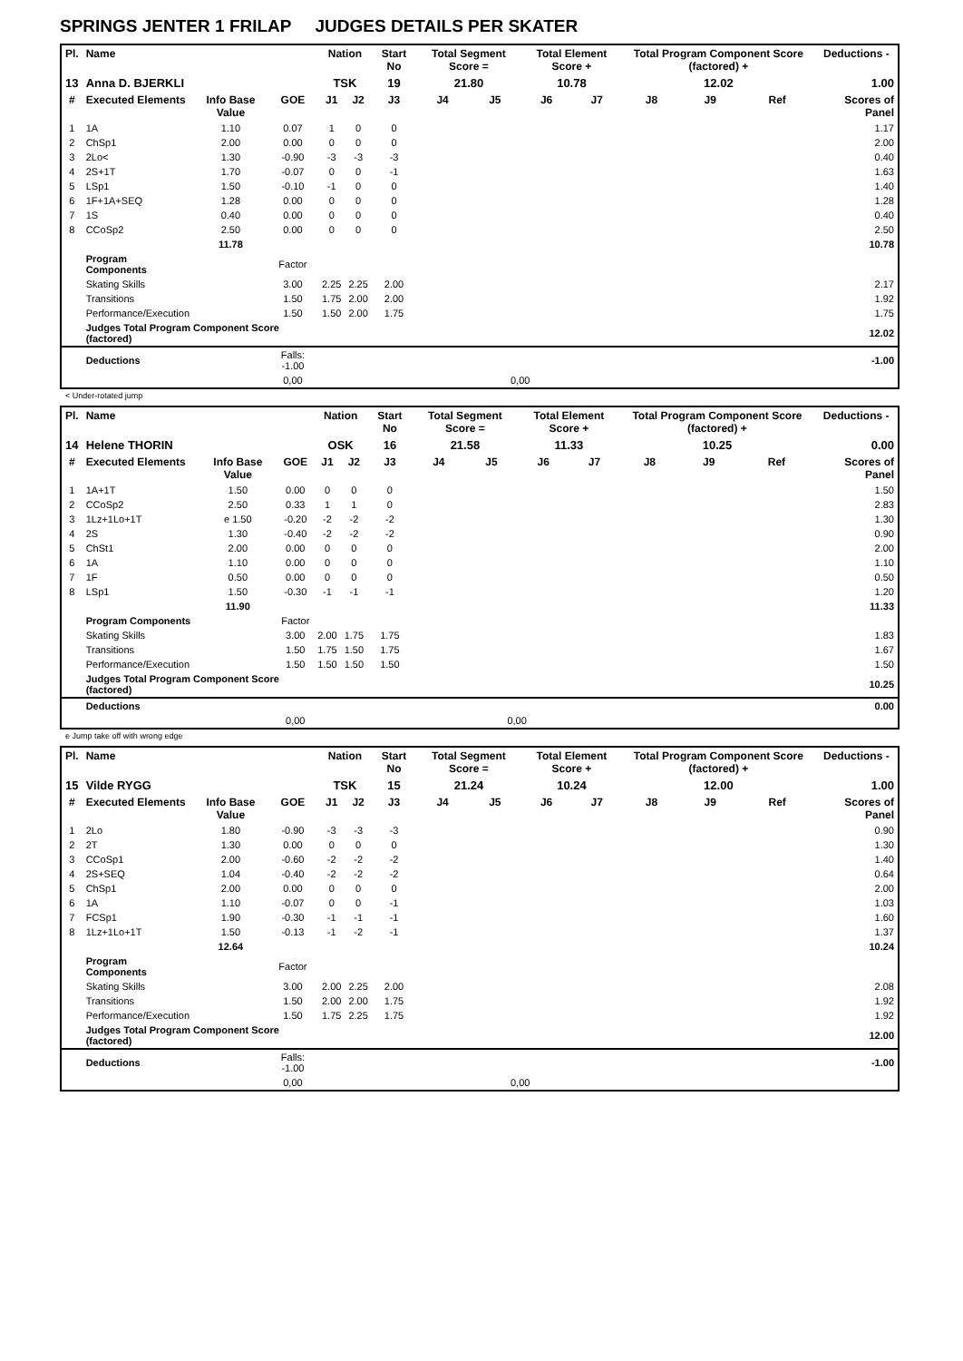SPRINGS JENTER 1 FRILAP JUDGES DETAILS PER SKATER
| Pl. | Name | | | Nation | | Start No | Total Segment Score = | | Total Element Score + | | Total Program Component Score (factored) + | | | Deductions - |
| --- | --- | --- | --- | --- | --- | --- | --- | --- | --- | --- | --- | --- | --- | --- |
| 13 | Anna D. BJERKLI | | | TSK | | 19 | 21.80 | | 10.78 | | 12.02 | | | 1.00 |
| # | Executed Elements | Info Base Value | GOE | J1 | J2 | J3 | J4 | J5 | J6 | J7 | J8 | J9 | Ref | Scores of Panel |
| 1 | 1A | 1.10 | 0.07 | 1 | 0 | 0 | | | | | | | | 1.17 |
| 2 | ChSp1 | 2.00 | 0.00 | 0 | 0 | 0 | | | | | | | | 2.00 |
| 3 | 2Lo< | 1.30 | -0.90 | -3 | -3 | -3 | | | | | | | | 0.40 |
| 4 | 2S+1T | 1.70 | -0.07 | 0 | 0 | -1 | | | | | | | | 1.63 |
| 5 | LSp1 | 1.50 | -0.10 | -1 | 0 | 0 | | | | | | | | 1.40 |
| 6 | 1F+1A+SEQ | 1.28 | 0.00 | 0 | 0 | 0 | | | | | | | | 1.28 |
| 7 | 1S | 0.40 | 0.00 | 0 | 0 | 0 | | | | | | | | 0.40 |
| 8 | CCoSp2 | 2.50 | 0.00 | 0 | 0 | 0 | | | | | | | | 2.50 |
| | | 11.78 | | | | | | | | | | | | 10.78 |
| | Program Components | | Factor | | | | | | | | | | | |
| | Skating Skills | | 3.00 | 2.25 | 2.25 | 2.00 | | | | | | | | 2.17 |
| | Transitions | | 1.50 | 1.75 | 2.00 | 2.00 | | | | | | | | 1.92 |
| | Performance/Execution | | 1.50 | 1.50 | 2.00 | 1.75 | | | | | | | | 1.75 |
| | Judges Total Program Component Score (factored) | | | | | | | | | | | | | 12.02 |
| | Deductions | | Falls: -1.00 | | | | | | | | | | | -1.00 |
| | | | 0,00 | | | | | 0,00 | | | | | | |
< Under-rotated jump
| Pl. | Name | | | Nation | | Start No | Total Segment Score = | | Total Element Score + | | Total Program Component Score (factored) + | | | Deductions - |
| --- | --- | --- | --- | --- | --- | --- | --- | --- | --- | --- | --- | --- | --- | --- |
| 14 | Helene THORIN | | | OSK | | 16 | 21.58 | | 11.33 | | 10.25 | | | 0.00 |
| # | Executed Elements | Info Base Value | GOE | J1 | J2 | J3 | J4 | J5 | J6 | J7 | J8 | J9 | Ref | Scores of Panel |
| 1 | 1A+1T | 1.50 | 0.00 | 0 | 0 | 0 | | | | | | | | 1.50 |
| 2 | CCoSp2 | 2.50 | 0.33 | 1 | 1 | 0 | | | | | | | | 2.83 |
| 3 | 1Lz+1Lo+1T | e 1.50 | -0.20 | -2 | -2 | -2 | | | | | | | | 1.30 |
| 4 | 2S | 1.30 | -0.40 | -2 | -2 | -2 | | | | | | | | 0.90 |
| 5 | ChSt1 | 2.00 | 0.00 | 0 | 0 | 0 | | | | | | | | 2.00 |
| 6 | 1A | 1.10 | 0.00 | 0 | 0 | 0 | | | | | | | | 1.10 |
| 7 | 1F | 0.50 | 0.00 | 0 | 0 | 0 | | | | | | | | 0.50 |
| 8 | LSp1 | 1.50 | -0.30 | -1 | -1 | -1 | | | | | | | | 1.20 |
| | | 11.90 | | | | | | | | | | | | 11.33 |
| | Program Components | | Factor | | | | | | | | | | | |
| | Skating Skills | | 3.00 | 2.00 | 1.75 | 1.75 | | | | | | | | 1.83 |
| | Transitions | | 1.50 | 1.75 | 1.50 | 1.75 | | | | | | | | 1.67 |
| | Performance/Execution | | 1.50 | 1.50 | 1.50 | 1.50 | | | | | | | | 1.50 |
| | Judges Total Program Component Score (factored) | | | | | | | | | | | | | 10.25 |
| | Deductions | | | | | | | | | | | | | 0.00 |
| | | | 0,00 | | | | | 0,00 | | | | | | |
e Jump take off with wrong edge
| Pl. | Name | | | Nation | | Start No | Total Segment Score = | | Total Element Score + | | Total Program Component Score (factored) + | | | Deductions - |
| --- | --- | --- | --- | --- | --- | --- | --- | --- | --- | --- | --- | --- | --- | --- |
| 15 | Vilde RYGG | | | TSK | | 15 | 21.24 | | 10.24 | | 12.00 | | | 1.00 |
| # | Executed Elements | Info Base Value | GOE | J1 | J2 | J3 | J4 | J5 | J6 | J7 | J8 | J9 | Ref | Scores of Panel |
| 1 | 2Lo | 1.80 | -0.90 | -3 | -3 | -3 | | | | | | | | 0.90 |
| 2 | 2T | 1.30 | 0.00 | 0 | 0 | 0 | | | | | | | | 1.30 |
| 3 | CCoSp1 | 2.00 | -0.60 | -2 | -2 | -2 | | | | | | | | 1.40 |
| 4 | 2S+SEQ | 1.04 | -0.40 | -2 | -2 | -2 | | | | | | | | 0.64 |
| 5 | ChSp1 | 2.00 | 0.00 | 0 | 0 | 0 | | | | | | | | 2.00 |
| 6 | 1A | 1.10 | -0.07 | 0 | 0 | -1 | | | | | | | | 1.03 |
| 7 | FCSp1 | 1.90 | -0.30 | -1 | -1 | -1 | | | | | | | | 1.60 |
| 8 | 1Lz+1Lo+1T | 1.50 | -0.13 | -1 | -2 | -1 | | | | | | | | 1.37 |
| | | 12.64 | | | | | | | | | | | | 10.24 |
| | Program Components | | Factor | | | | | | | | | | | |
| | Skating Skills | | 3.00 | 2.00 | 2.25 | 2.00 | | | | | | | | 2.08 |
| | Transitions | | 1.50 | 2.00 | 2.00 | 1.75 | | | | | | | | 1.92 |
| | Performance/Execution | | 1.50 | 1.75 | 2.25 | 1.75 | | | | | | | | 1.92 |
| | Judges Total Program Component Score (factored) | | | | | | | | | | | | | 12.00 |
| | Deductions | | Falls: -1.00 | | | | | | | | | | | -1.00 |
| | | | 0,00 | | | | | 0,00 | | | | | | |